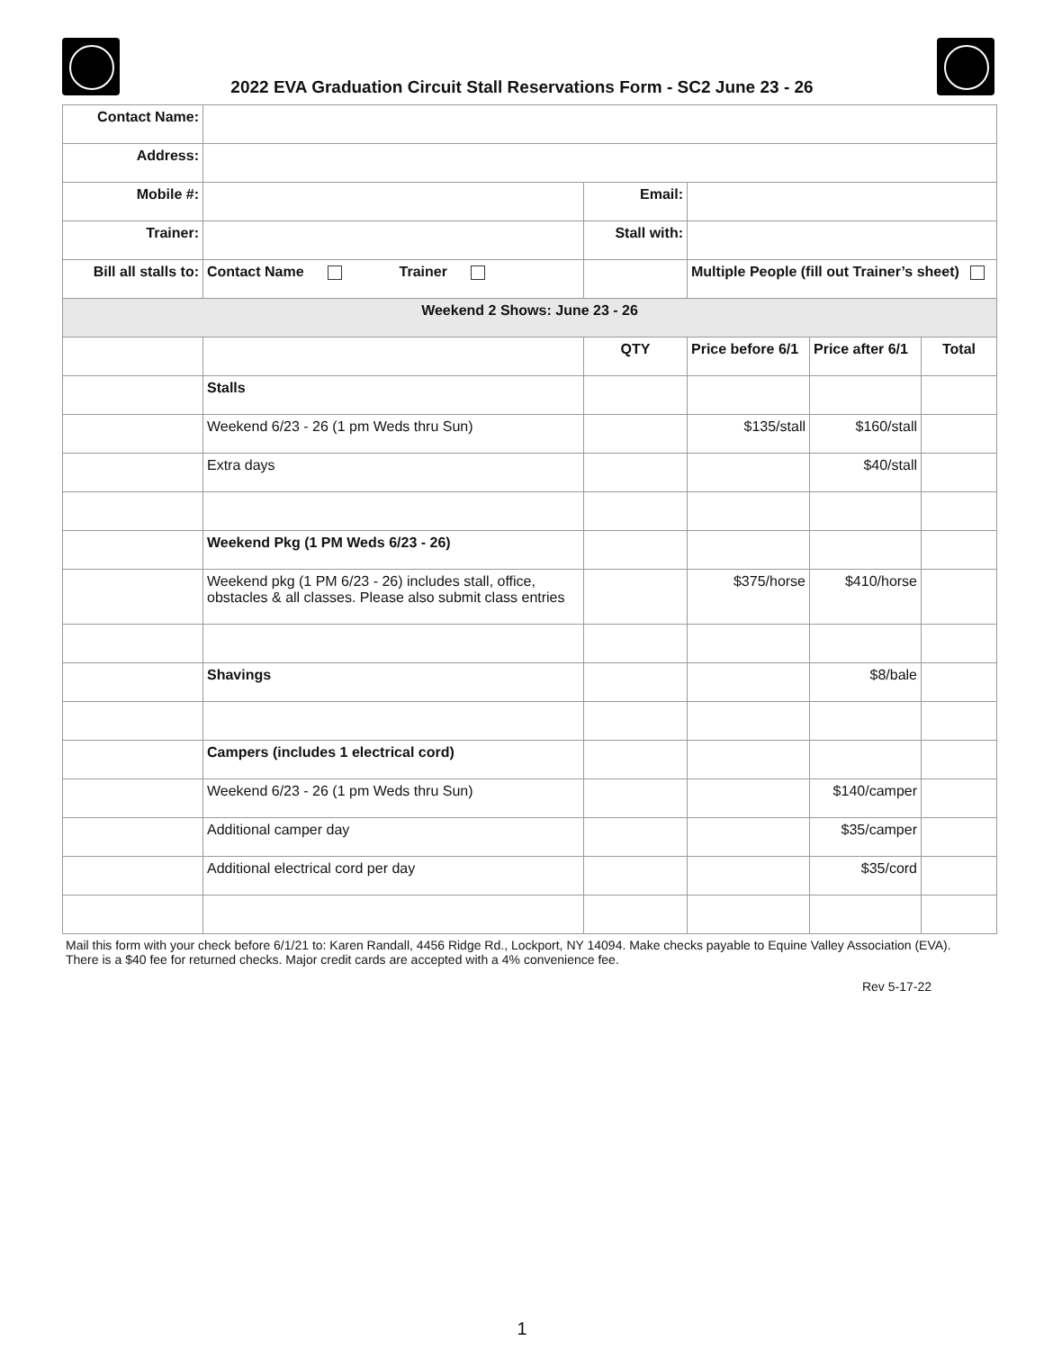2022 EVA Graduation Circuit Stall Reservations Form - SC2 June 23 - 26
| Contact Name: | | | | | |
| Address: | | | | | |
| Mobile #: | | Email: | | | |
| Trainer: | | Stall with: | | | |
| Bill all stalls to: | Contact Name Trainer | | Multiple People (fill out Trainer’s sheet) | | |
| Weekend 2 Shows: June 23 - 26 | | | | | |
| | | QTY | Price before 6/1 | Price after 6/1 | Total |
| | Stalls | | | | |
| | Weekend 6/23 - 26 (1 pm Weds thru Sun) | | $135/stall | $160/stall | |
| | Extra days | | | $40/stall | |
| | Weekend Pkg (1 PM Weds 6/23 - 26) | | | | |
| | Weekend pkg (1 PM 6/23 - 26) includes stall, office, obstacles & all classes. Please also submit class entries | | $375/horse | $410/horse | |
| | Shavings | | | $8/bale | |
| | Campers (includes 1 electrical cord) | | | | |
| | Weekend 6/23 - 26 (1 pm Weds thru Sun) | | | $140/camper | |
| | Additional camper day | | | $35/camper | |
| | Additional electrical cord per day | | | $35/cord | |
Mail this form with your check before 6/1/21 to: Karen Randall, 4456 Ridge Rd., Lockport, NY 14094. Make checks payable to Equine Valley Association (EVA). There is a $40 fee for returned checks. Major credit cards are accepted with a 4% convenience fee.
Rev 5-17-22
1